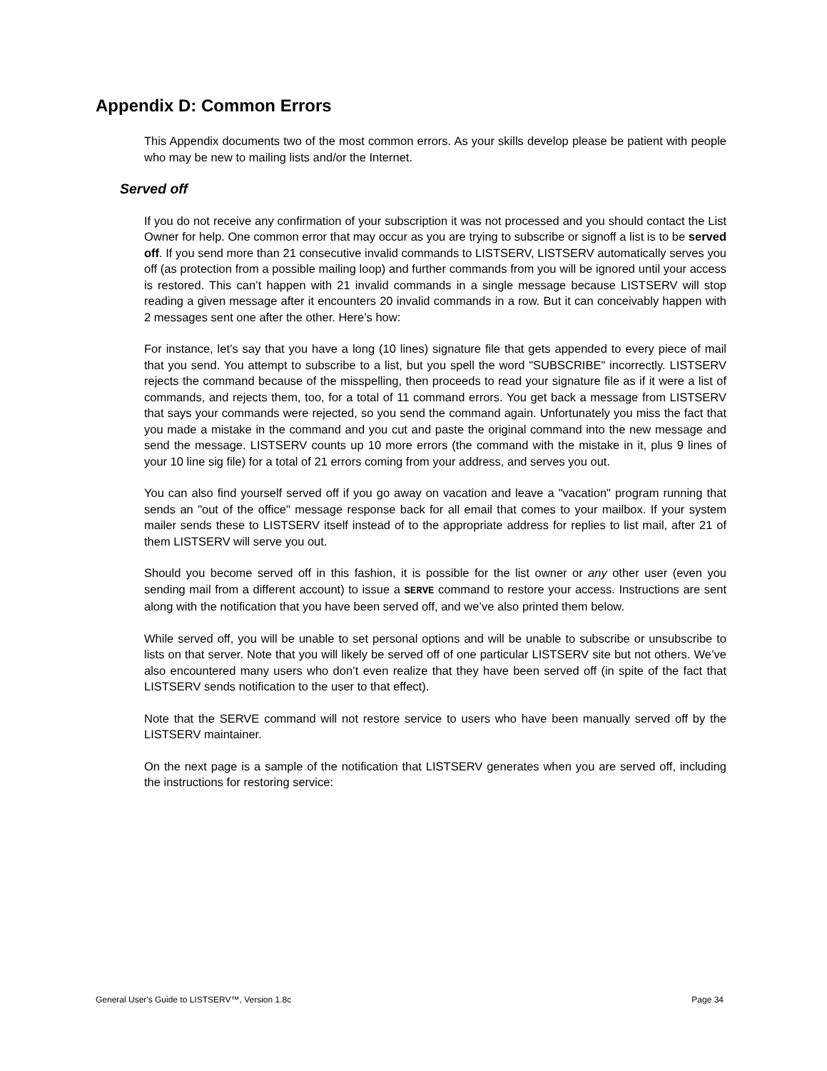Appendix D: Common Errors
This Appendix documents two of the most common errors. As your skills develop please be patient with people who may be new to mailing lists and/or the Internet.
Served off
If you do not receive any confirmation of your subscription it was not processed and you should contact the List Owner for help. One common error that may occur as you are trying to subscribe or signoff a list is to be served off. If you send more than 21 consecutive invalid commands to LISTSERV, LISTSERV automatically serves you off (as protection from a possible mailing loop) and further commands from you will be ignored until your access is restored. This can’t happen with 21 invalid commands in a single message because LISTSERV will stop reading a given message after it encounters 20 invalid commands in a row. But it can conceivably happen with 2 messages sent one after the other. Here’s how:
For instance, let’s say that you have a long (10 lines) signature file that gets appended to every piece of mail that you send. You attempt to subscribe to a list, but you spell the word "SUBSCRIBE" incorrectly. LISTSERV rejects the command because of the misspelling, then proceeds to read your signature file as if it were a list of commands, and rejects them, too, for a total of 11 command errors. You get back a message from LISTSERV that says your commands were rejected, so you send the command again. Unfortunately you miss the fact that you made a mistake in the command and you cut and paste the original command into the new message and send the message. LISTSERV counts up 10 more errors (the command with the mistake in it, plus 9 lines of your 10 line sig file) for a total of 21 errors coming from your address, and serves you out.
You can also find yourself served off if you go away on vacation and leave a "vacation" program running that sends an "out of the office" message response back for all email that comes to your mailbox. If your system mailer sends these to LISTSERV itself instead of to the appropriate address for replies to list mail, after 21 of them LISTSERV will serve you out.
Should you become served off in this fashion, it is possible for the list owner or any other user (even you sending mail from a different account) to issue a SERVE command to restore your access. Instructions are sent along with the notification that you have been served off, and we’ve also printed them below.
While served off, you will be unable to set personal options and will be unable to subscribe or unsubscribe to lists on that server. Note that you will likely be served off of one particular LISTSERV site but not others. We’ve also encountered many users who don’t even realize that they have been served off (in spite of the fact that LISTSERV sends notification to the user to that effect).
Note that the SERVE command will not restore service to users who have been manually served off by the LISTSERV maintainer.
On the next page is a sample of the notification that LISTSERV generates when you are served off, including the instructions for restoring service:
General User's Guide to LISTSERV™, Version 1.8c Page 34